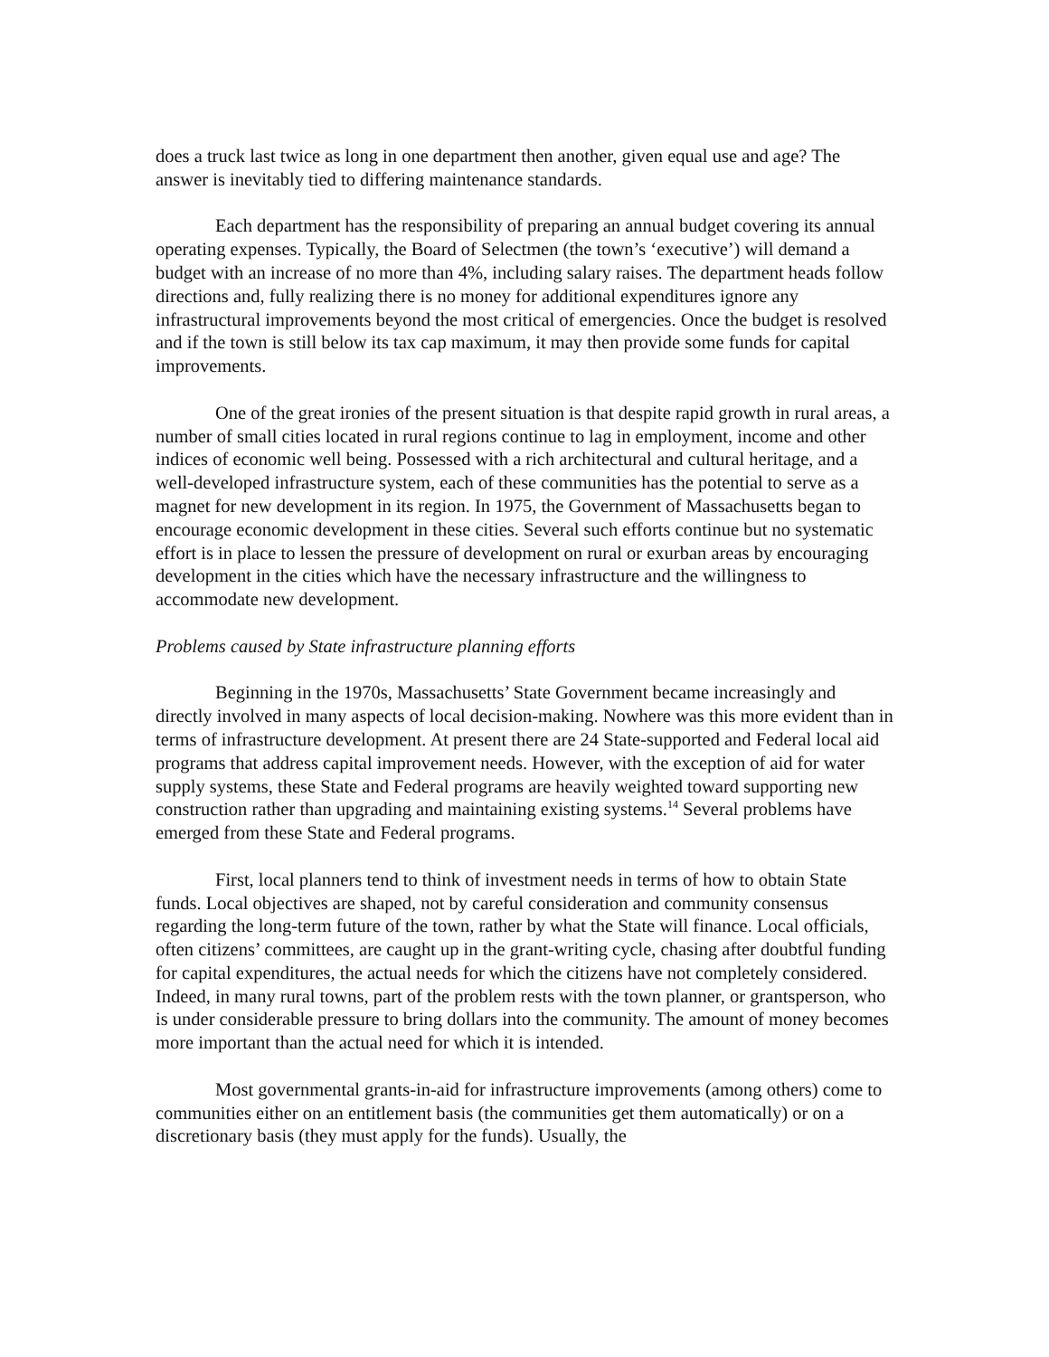does a truck last twice as long in one department then another, given equal use and age? The answer is inevitably tied to differing maintenance standards.
Each department has the responsibility of preparing an annual budget covering its annual operating expenses. Typically, the Board of Selectmen (the town’s ‘executive’) will demand a budget with an increase of no more than 4%, including salary raises. The department heads follow directions and, fully realizing there is no money for additional expenditures ignore any infrastructural improvements beyond the most critical of emergencies. Once the budget is resolved and if the town is still below its tax cap maximum, it may then provide some funds for capital improvements.
One of the great ironies of the present situation is that despite rapid growth in rural areas, a number of small cities located in rural regions continue to lag in employment, income and other indices of economic well being. Possessed with a rich architectural and cultural heritage, and a well-developed infrastructure system, each of these communities has the potential to serve as a magnet for new development in its region. In 1975, the Government of Massachusetts began to encourage economic development in these cities. Several such efforts continue but no systematic effort is in place to lessen the pressure of development on rural or exurban areas by encouraging development in the cities which have the necessary infrastructure and the willingness to accommodate new development.
Problems caused by State infrastructure planning efforts
Beginning in the 1970s, Massachusetts’ State Government became increasingly and directly involved in many aspects of local decision-making. Nowhere was this more evident than in terms of infrastructure development. At present there are 24 State-supported and Federal local aid programs that address capital improvement needs. However, with the exception of aid for water supply systems, these State and Federal programs are heavily weighted toward supporting new construction rather than upgrading and maintaining existing systems.<sup>14</sup> Several problems have emerged from these State and Federal programs.
First, local planners tend to think of investment needs in terms of how to obtain State funds. Local objectives are shaped, not by careful consideration and community consensus regarding the long-term future of the town, rather by what the State will finance. Local officials, often citizens’ committees, are caught up in the grant-writing cycle, chasing after doubtful funding for capital expenditures, the actual needs for which the citizens have not completely considered. Indeed, in many rural towns, part of the problem rests with the town planner, or grantsperson, who is under considerable pressure to bring dollars into the community. The amount of money becomes more important than the actual need for which it is intended.
Most governmental grants-in-aid for infrastructure improvements (among others) come to communities either on an entitlement basis (the communities get them automatically) or on a discretionary basis (they must apply for the funds). Usually, the